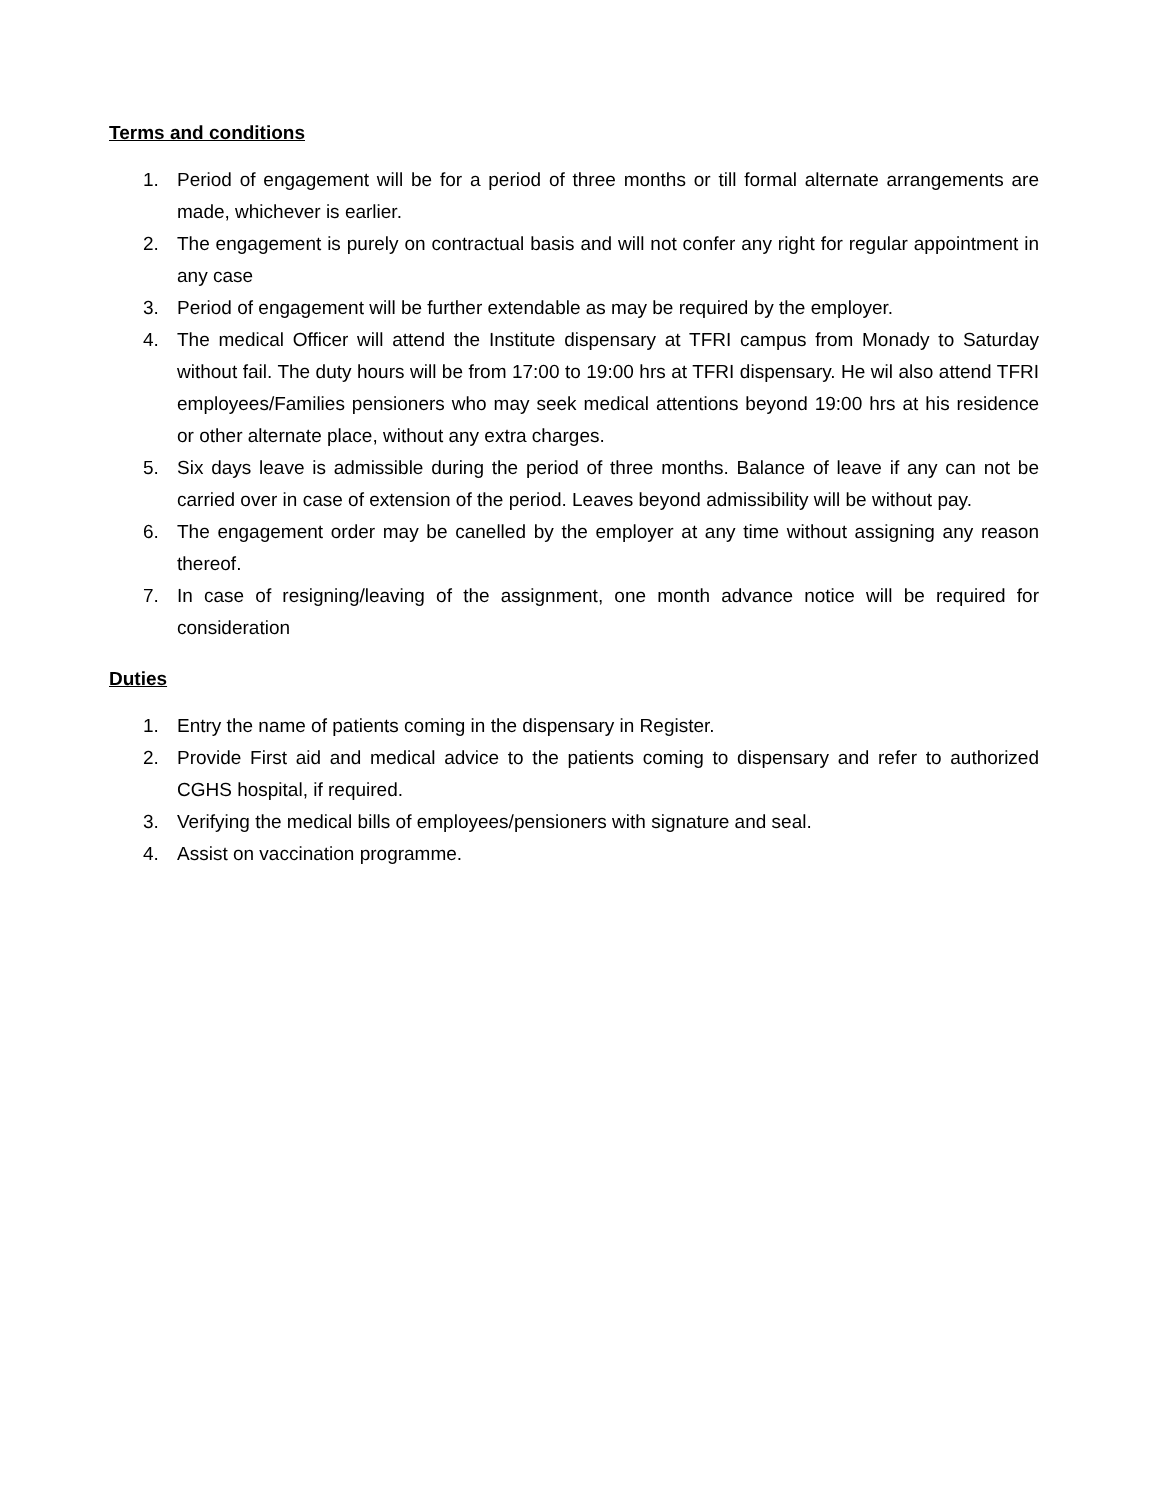Terms and conditions
1. Period of engagement will be for a period of three months or till formal alternate arrangements are made, whichever is earlier.
2. The engagement is purely on contractual basis and will not confer any right for regular appointment in any case
3. Period of engagement will be further extendable as may be required by the employer.
4. The medical Officer will attend the Institute dispensary at TFRI campus from Monady to Saturday without fail. The duty hours will be from 17:00 to 19:00 hrs at TFRI dispensary. He wil also attend TFRI employees/Families pensioners who may seek medical attentions beyond 19:00 hrs at his residence or other alternate place, without any extra charges.
5. Six days leave is admissible during the period of three months. Balance of leave if any can not be carried over in case of extension of the period. Leaves beyond admissibility will be without pay.
6. The engagement order may be canelled by the employer at any time without assigning any reason thereof.
7. In case of resigning/leaving of the assignment, one month advance notice will be required for consideration
Duties
1. Entry the name of patients coming in the dispensary in Register.
2. Provide First aid and medical advice to the patients coming to dispensary and refer to authorized CGHS hospital, if required.
3. Verifying the medical bills of employees/pensioners with signature and seal.
4. Assist on vaccination programme.